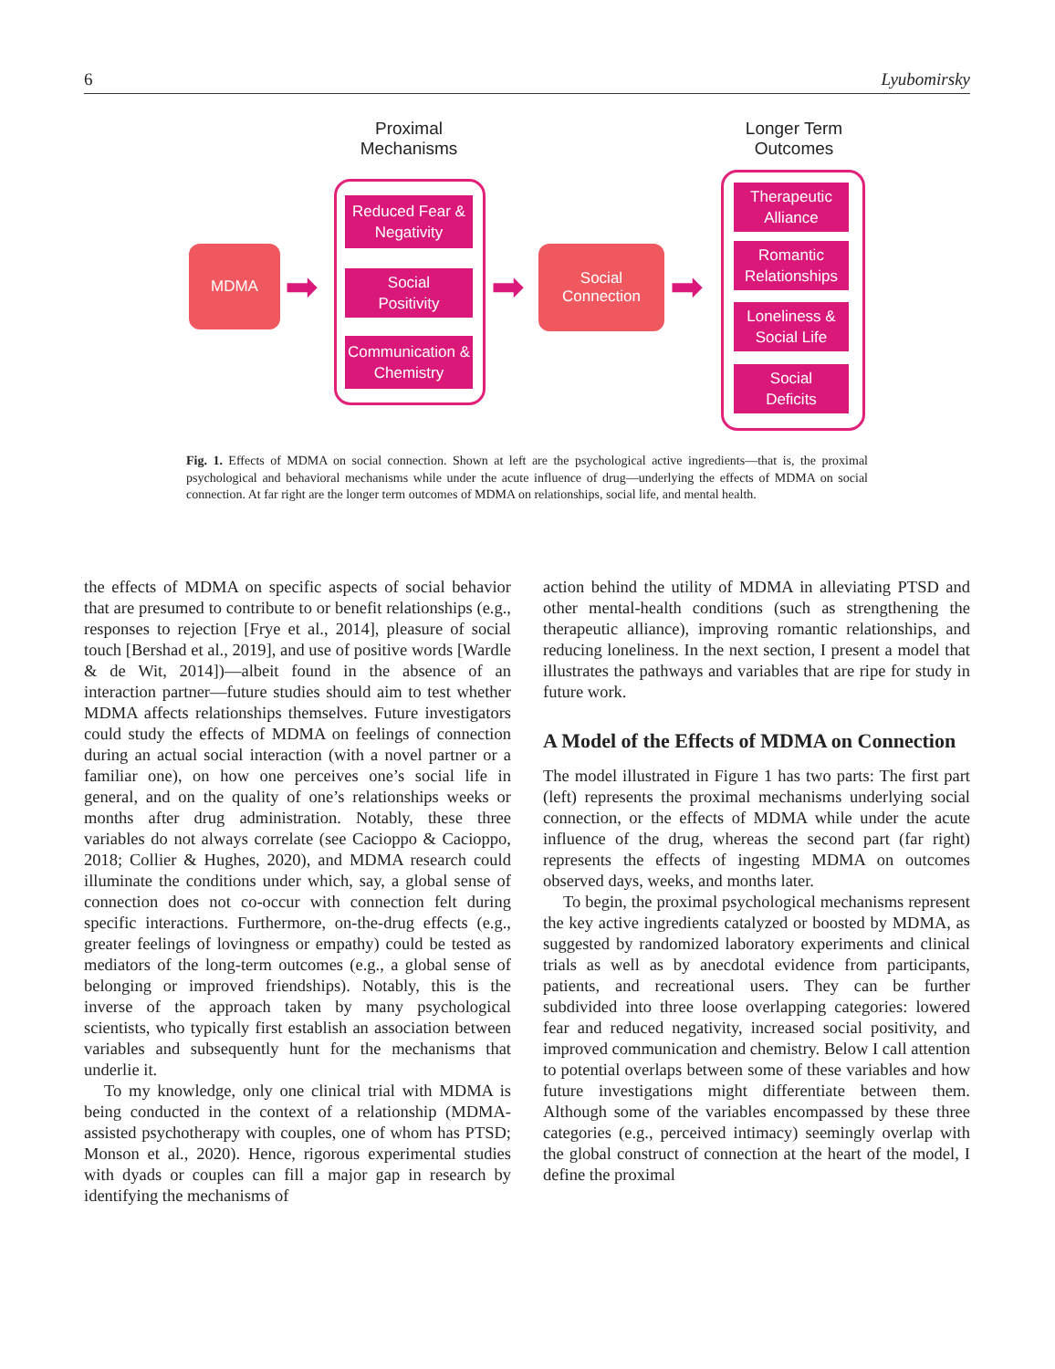6 Lyubomirsky
Proximal
Mechanisms
Longer Term
Outcomes
MDMA
➡
Reduced Fear &
Negativity
Social
Positivity
Communication &
Chemistry
➡
Social
Connection
➡
Therapeutic
Alliance
Romantic
Relationships
Loneliness &
Social Life
Social
Deficits
Fig. 1. Effects of MDMA on social connection. Shown at left are the psychological active ingredients—that is, the proximal psychological and behavioral mechanisms while under the acute influence of drug—underlying the effects of MDMA on social connection. At far right are the longer term outcomes of MDMA on relationships, social life, and mental health.
the effects of MDMA on specific aspects of social behavior that are presumed to contribute to or benefit relationships (e.g., responses to rejection [Frye et al., 2014], pleasure of social touch [Bershad et al., 2019], and use of positive words [Wardle & de Wit, 2014])—albeit found in the absence of an interaction partner—future studies should aim to test whether MDMA affects relationships themselves. Future investigators could study the effects of MDMA on feelings of connection during an actual social interaction (with a novel partner or a familiar one), on how one perceives one’s social life in general, and on the quality of one’s relationships weeks or months after drug administration. Notably, these three variables do not always correlate (see Cacioppo & Cacioppo, 2018; Collier & Hughes, 2020), and MDMA research could illuminate the conditions under which, say, a global sense of connection does not co-occur with connection felt during specific interactions. Furthermore, on-the-drug effects (e.g., greater feelings of lovingness or empathy) could be tested as mediators of the long-term outcomes (e.g., a global sense of belonging or improved friendships). Notably, this is the inverse of the approach taken by many psychological scientists, who typically first establish an association between variables and subsequently hunt for the mechanisms that underlie it.
To my knowledge, only one clinical trial with MDMA is being conducted in the context of a relationship (MDMA-assisted psychotherapy with couples, one of whom has PTSD; Monson et al., 2020). Hence, rigorous experimental studies with dyads or couples can fill a major gap in research by identifying the mechanisms of
action behind the utility of MDMA in alleviating PTSD and other mental-health conditions (such as strengthening the therapeutic alliance), improving romantic relationships, and reducing loneliness. In the next section, I present a model that illustrates the pathways and variables that are ripe for study in future work.
A Model of the Effects of MDMA on Connection
The model illustrated in Figure 1 has two parts: The first part (left) represents the proximal mechanisms underlying social connection, or the effects of MDMA while under the acute influence of the drug, whereas the second part (far right) represents the effects of ingesting MDMA on outcomes observed days, weeks, and months later.
To begin, the proximal psychological mechanisms represent the key active ingredients catalyzed or boosted by MDMA, as suggested by randomized laboratory experiments and clinical trials as well as by anecdotal evidence from participants, patients, and recreational users. They can be further subdivided into three loose overlapping categories: lowered fear and reduced negativity, increased social positivity, and improved communication and chemistry. Below I call attention to potential overlaps between some of these variables and how future investigations might differentiate between them. Although some of the variables encompassed by these three categories (e.g., perceived intimacy) seemingly overlap with the global construct of connection at the heart of the model, I define the proximal